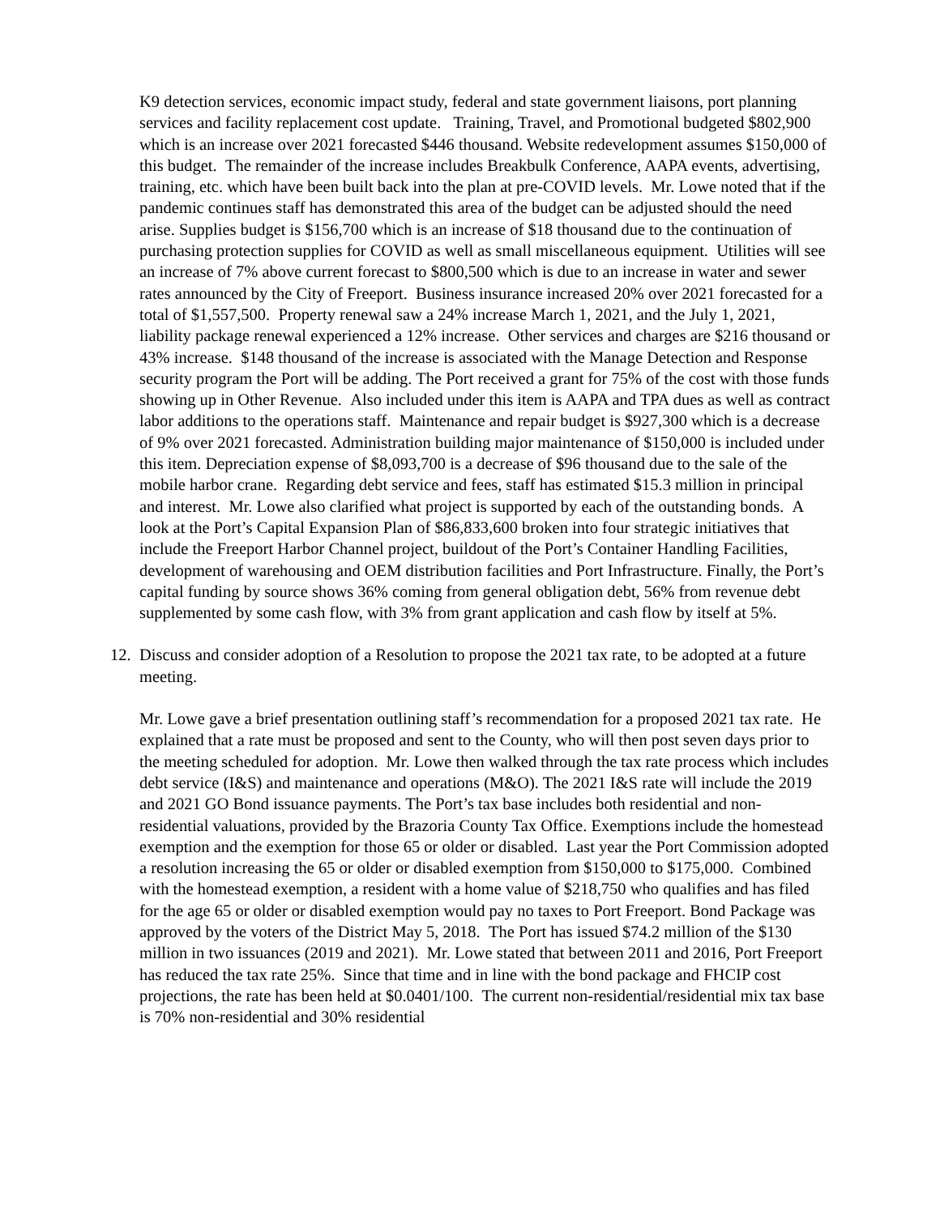K9 detection services, economic impact study, federal and state government liaisons, port planning services and facility replacement cost update. Training, Travel, and Promotional budgeted $802,900 which is an increase over 2021 forecasted $446 thousand. Website redevelopment assumes $150,000 of this budget. The remainder of the increase includes Breakbulk Conference, AAPA events, advertising, training, etc. which have been built back into the plan at pre-COVID levels. Mr. Lowe noted that if the pandemic continues staff has demonstrated this area of the budget can be adjusted should the need arise. Supplies budget is $156,700 which is an increase of $18 thousand due to the continuation of purchasing protection supplies for COVID as well as small miscellaneous equipment. Utilities will see an increase of 7% above current forecast to $800,500 which is due to an increase in water and sewer rates announced by the City of Freeport. Business insurance increased 20% over 2021 forecasted for a total of $1,557,500. Property renewal saw a 24% increase March 1, 2021, and the July 1, 2021, liability package renewal experienced a 12% increase. Other services and charges are $216 thousand or 43% increase. $148 thousand of the increase is associated with the Manage Detection and Response security program the Port will be adding. The Port received a grant for 75% of the cost with those funds showing up in Other Revenue. Also included under this item is AAPA and TPA dues as well as contract labor additions to the operations staff. Maintenance and repair budget is $927,300 which is a decrease of 9% over 2021 forecasted. Administration building major maintenance of $150,000 is included under this item. Depreciation expense of $8,093,700 is a decrease of $96 thousand due to the sale of the mobile harbor crane. Regarding debt service and fees, staff has estimated $15.3 million in principal and interest. Mr. Lowe also clarified what project is supported by each of the outstanding bonds. A look at the Port’s Capital Expansion Plan of $86,833,600 broken into four strategic initiatives that include the Freeport Harbor Channel project, buildout of the Port’s Container Handling Facilities, development of warehousing and OEM distribution facilities and Port Infrastructure. Finally, the Port’s capital funding by source shows 36% coming from general obligation debt, 56% from revenue debt supplemented by some cash flow, with 3% from grant application and cash flow by itself at 5%.
12. Discuss and consider adoption of a Resolution to propose the 2021 tax rate, to be adopted at a future meeting.
Mr. Lowe gave a brief presentation outlining staff’s recommendation for a proposed 2021 tax rate. He explained that a rate must be proposed and sent to the County, who will then post seven days prior to the meeting scheduled for adoption. Mr. Lowe then walked through the tax rate process which includes debt service (I&S) and maintenance and operations (M&O). The 2021 I&S rate will include the 2019 and 2021 GO Bond issuance payments. The Port’s tax base includes both residential and non-residential valuations, provided by the Brazoria County Tax Office. Exemptions include the homestead exemption and the exemption for those 65 or older or disabled. Last year the Port Commission adopted a resolution increasing the 65 or older or disabled exemption from $150,000 to $175,000. Combined with the homestead exemption, a resident with a home value of $218,750 who qualifies and has filed for the age 65 or older or disabled exemption would pay no taxes to Port Freeport. Bond Package was approved by the voters of the District May 5, 2018. The Port has issued $74.2 million of the $130 million in two issuances (2019 and 2021). Mr. Lowe stated that between 2011 and 2016, Port Freeport has reduced the tax rate 25%. Since that time and in line with the bond package and FHCIP cost projections, the rate has been held at $0.0401/100. The current non-residential/residential mix tax base is 70% non-residential and 30% residential